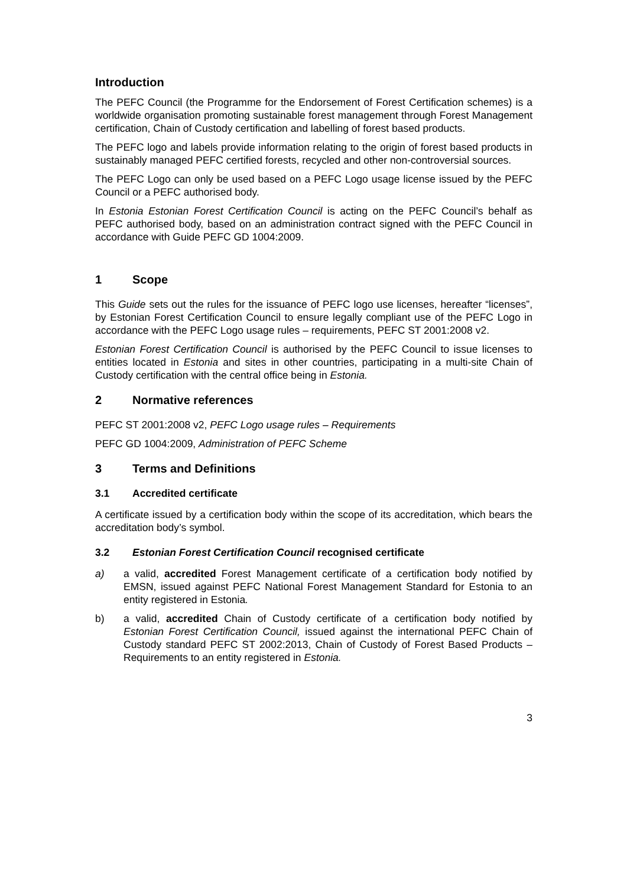Introduction
The PEFC Council (the Programme for the Endorsement of Forest Certification schemes) is a worldwide organisation promoting sustainable forest management through Forest Management certification, Chain of Custody certification and labelling of forest based products.
The PEFC logo and labels provide information relating to the origin of forest based products in sustainably managed PEFC certified forests, recycled and other non-controversial sources.
The PEFC Logo can only be used based on a PEFC Logo usage license issued by the PEFC Council or a PEFC authorised body.
In Estonia Estonian Forest Certification Council is acting on the PEFC Council’s behalf as PEFC authorised body, based on an administration contract signed with the PEFC Council in accordance with Guide PEFC GD 1004:2009.
1 Scope
This Guide sets out the rules for the issuance of PEFC logo use licenses, hereafter “licenses”, by Estonian Forest Certification Council to ensure legally compliant use of the PEFC Logo in accordance with the PEFC Logo usage rules – requirements, PEFC ST 2001:2008 v2.
Estonian Forest Certification Council is authorised by the PEFC Council to issue licenses to entities located in Estonia and sites in other countries, participating in a multi-site Chain of Custody certification with the central office being in Estonia.
2 Normative references
PEFC ST 2001:2008 v2, PEFC Logo usage rules – Requirements
PEFC GD 1004:2009, Administration of PEFC Scheme
3 Terms and Definitions
3.1 Accredited certificate
A certificate issued by a certification body within the scope of its accreditation, which bears the accreditation body’s symbol.
3.2 Estonian Forest Certification Council recognised certificate
a) a valid, accredited Forest Management certificate of a certification body notified by EMSN, issued against PEFC National Forest Management Standard for Estonia to an entity registered in Estonia.
b) a valid, accredited Chain of Custody certificate of a certification body notified by Estonian Forest Certification Council, issued against the international PEFC Chain of Custody standard PEFC ST 2002:2013, Chain of Custody of Forest Based Products – Requirements to an entity registered in Estonia.
3